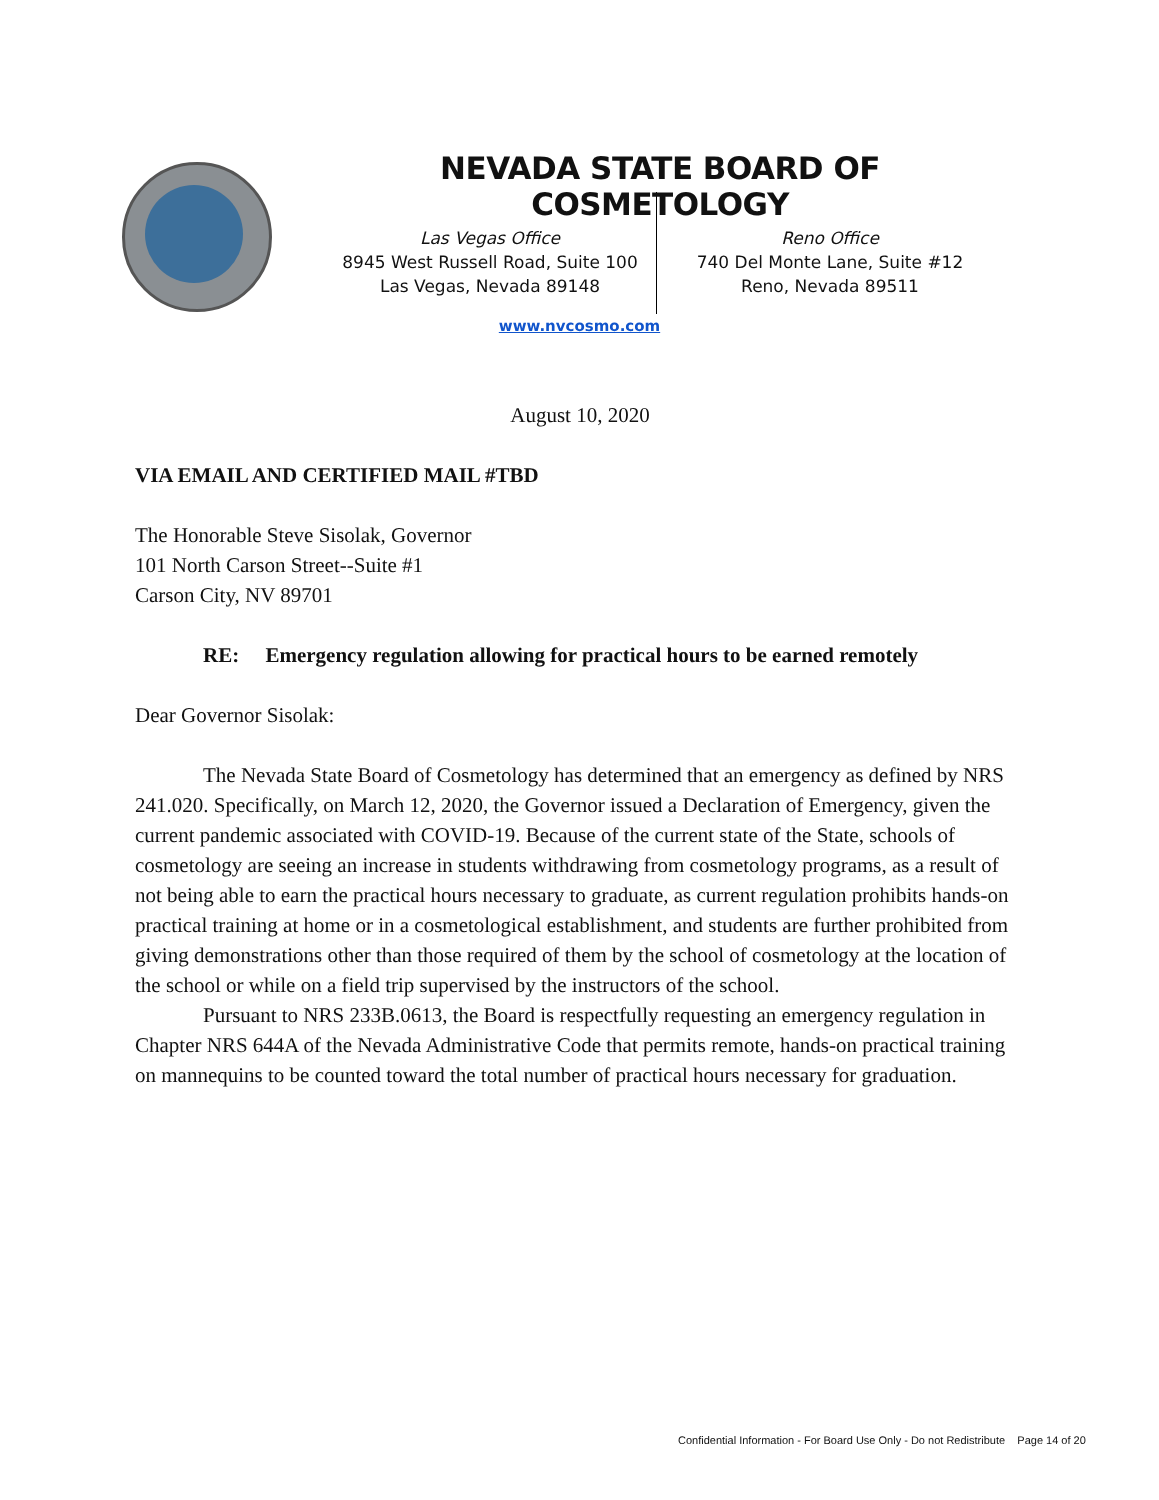NEVADA STATE BOARD OF COSMETOLOGY
Las Vegas Office
8945 West Russell Road, Suite 100
Las Vegas, Nevada 89148
Reno Office
740 Del Monte Lane, Suite #12
Reno, Nevada 89511
www.nvcosmo.com
August 10, 2020
VIA EMAIL AND CERTIFIED MAIL #TBD
The Honorable Steve Sisolak, Governor
101 North Carson Street--Suite #1
Carson City, NV 89701
RE: Emergency regulation allowing for practical hours to be earned remotely
Dear Governor Sisolak:
The Nevada State Board of Cosmetology has determined that an emergency as defined by NRS 241.020. Specifically, on March 12, 2020, the Governor issued a Declaration of Emergency, given the current pandemic associated with COVID-19. Because of the current state of the State, schools of cosmetology are seeing an increase in students withdrawing from cosmetology programs, as a result of not being able to earn the practical hours necessary to graduate, as current regulation prohibits hands-on practical training at home or in a cosmetological establishment, and students are further prohibited from giving demonstrations other than those required of them by the school of cosmetology at the location of the school or while on a field trip supervised by the instructors of the school.
Pursuant to NRS 233B.0613, the Board is respectfully requesting an emergency regulation in Chapter NRS 644A of the Nevada Administrative Code that permits remote, hands-on practical training on mannequins to be counted toward the total number of practical hours necessary for graduation.
Confidential Information - For Board Use Only - Do not Redistribute Page 14 of 20